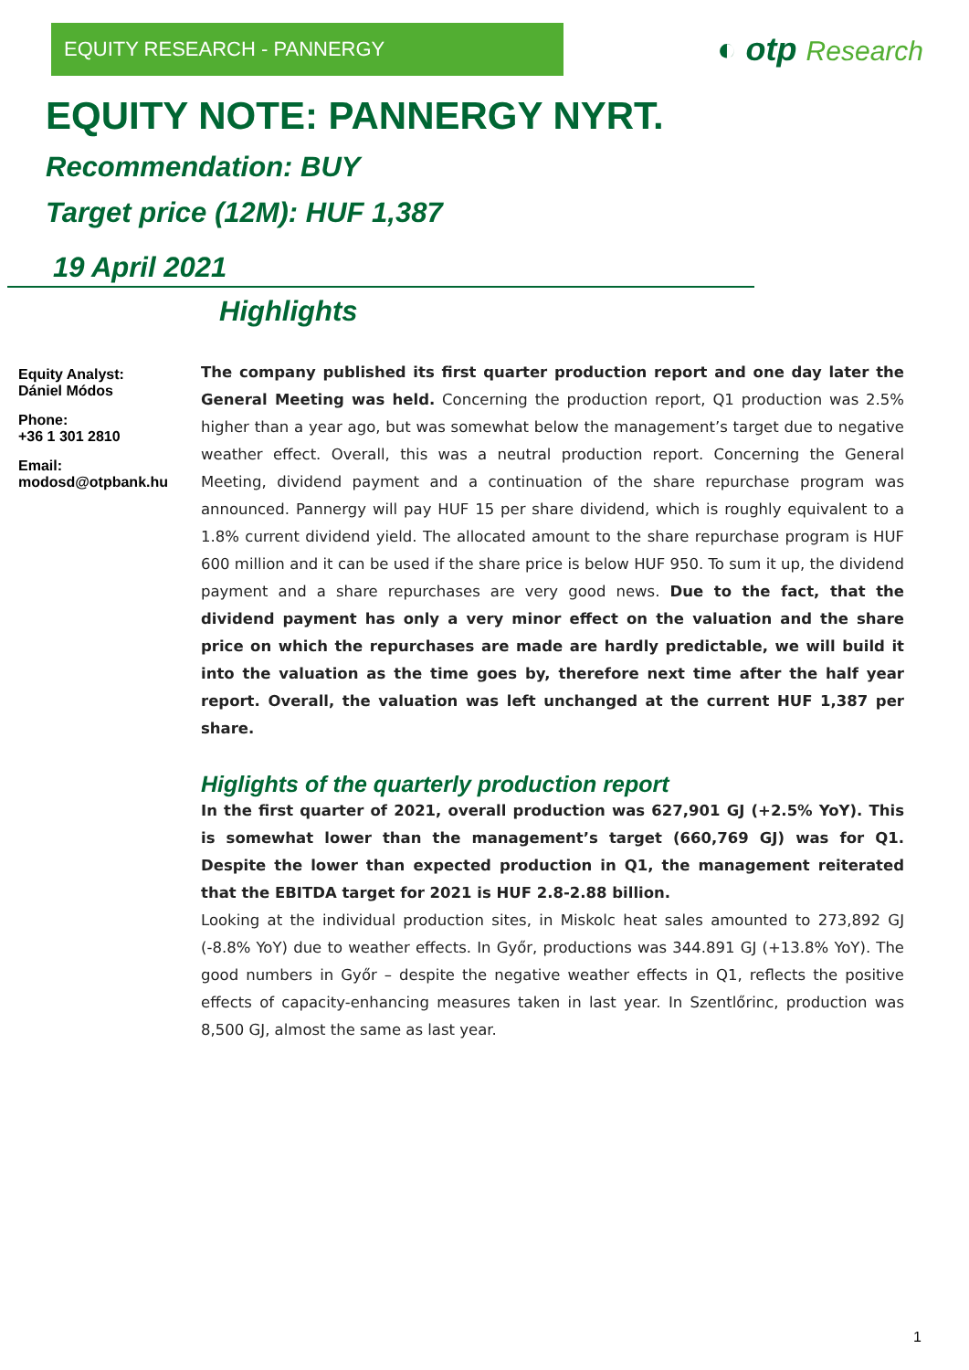EQUITY RESEARCH - PANNERGY
◐ otp Research
EQUITY NOTE: PANNERGY NYRT.
Recommendation: BUY
Target price (12M): HUF 1,387
19 April 2021
Highlights
Equity Analyst:
Dániel Módos
Phone:
+36 1 301 2810
Email:
modosd@otpbank.hu
The company published its first quarter production report and one day later the General Meeting was held. Concerning the production report, Q1 production was 2.5% higher than a year ago, but was somewhat below the management’s target due to negative weather effect. Overall, this was a neutral production report. Concerning the General Meeting, dividend payment and a continuation of the share repurchase program was announced. Pannergy will pay HUF 15 per share dividend, which is roughly equivalent to a 1.8% current dividend yield. The allocated amount to the share repurchase program is HUF 600 million and it can be used if the share price is below HUF 950. To sum it up, the dividend payment and a share repurchases are very good news. Due to the fact, that the dividend payment has only a very minor effect on the valuation and the share price on which the repurchases are made are hardly predictable, we will build it into the valuation as the time goes by, therefore next time after the half year report. Overall, the valuation was left unchanged at the current HUF 1,387 per share.
Higlights of the quarterly production report
In the first quarter of 2021, overall production was 627,901 GJ (+2.5% YoY). This is somewhat lower than the management’s target (660,769 GJ) was for Q1. Despite the lower than expected production in Q1, the management reiterated that the EBITDA target for 2021 is HUF 2.8-2.88 billion.
Looking at the individual production sites, in Miskolc heat sales amounted to 273,892 GJ (-8.8% YoY) due to weather effects. In Győr, productions was 344.891 GJ (+13.8% YoY). The good numbers in Győr – despite the negative weather effects in Q1, reflects the positive effects of capacity-enhancing measures taken in last year. In Szentlőrinc, production was 8,500 GJ, almost the same as last year.
1